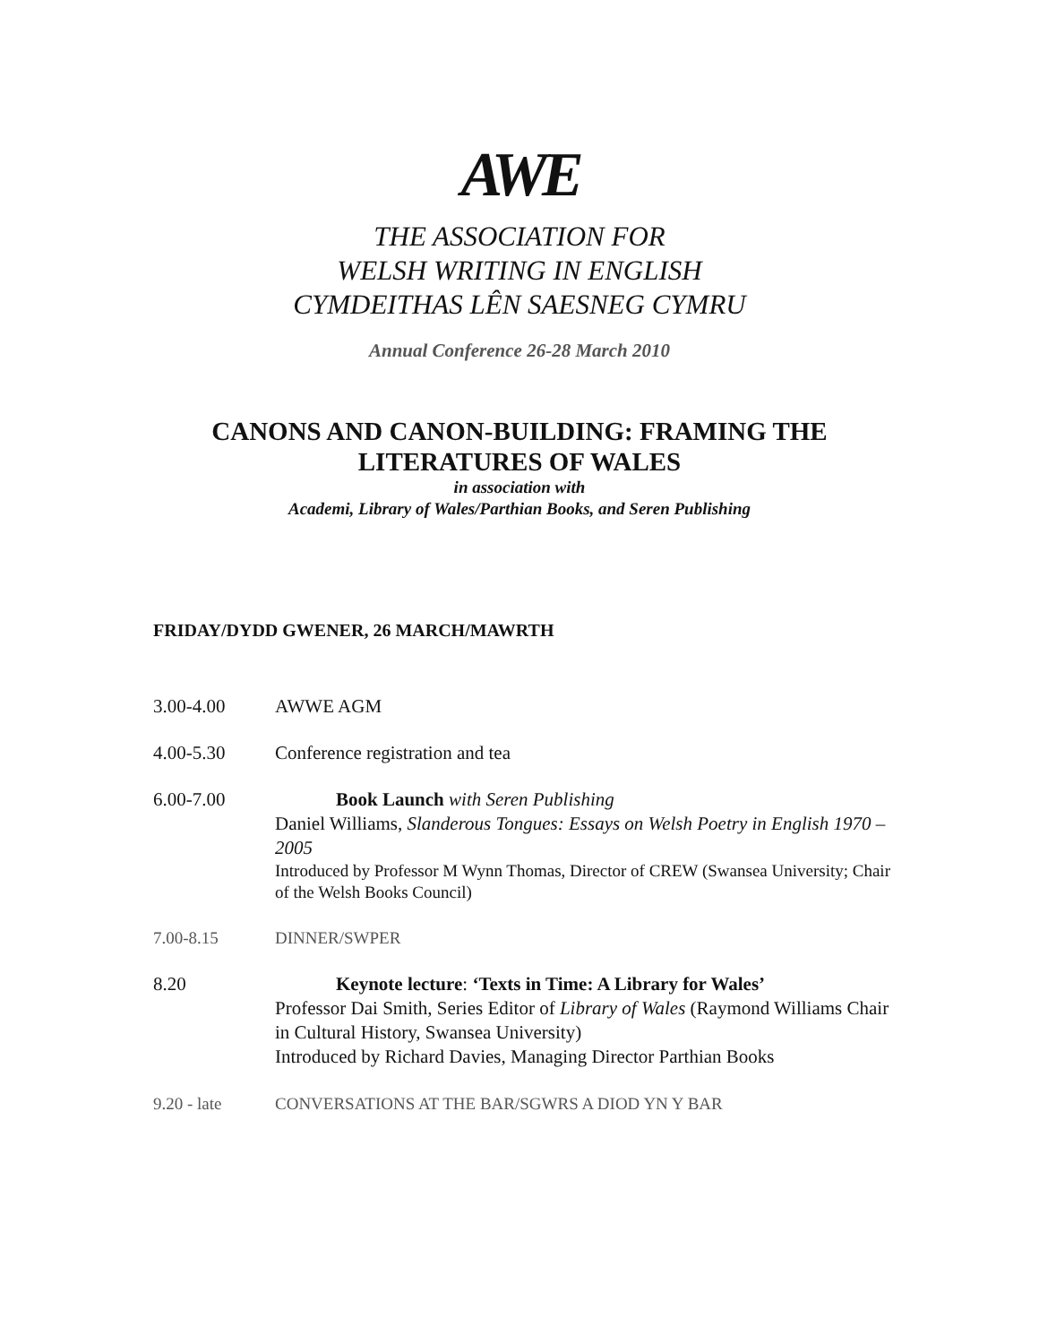AWE
THE ASSOCIATION FOR
WELSH WRITING IN ENGLISH
CYMDEITHAS LÊN SAESNEG CYMRU
Annual Conference 26-28 March 2010
CANONS AND CANON-BUILDING: FRAMING THE
LITERATURES OF WALES
in association with
Academi, Library of Wales/Parthian Books, and Seren Publishing
FRIDAY/DYDD GWENER, 26 MARCH/MAWRTH
3.00-4.00 AWWE AGM
4.00-5.30 Conference registration and tea
6.00-7.00 Book Launch with Seren Publishing
Daniel Williams, Slanderous Tongues: Essays on Welsh Poetry in English 1970 – 2005
Introduced by Professor M Wynn Thomas, Director of CREW (Swansea University; Chair of the Welsh Books Council)
7.00-8.15 DINNER/SWPER
8.20 Keynote lecture: ‘Texts in Time: A Library for Wales’
Professor Dai Smith, Series Editor of Library of Wales (Raymond Williams Chair in Cultural History, Swansea University)
Introduced by Richard Davies, Managing Director Parthian Books
9.20 - late CONVERSATIONS AT THE BAR/SGWRS A DIOD YN Y BAR